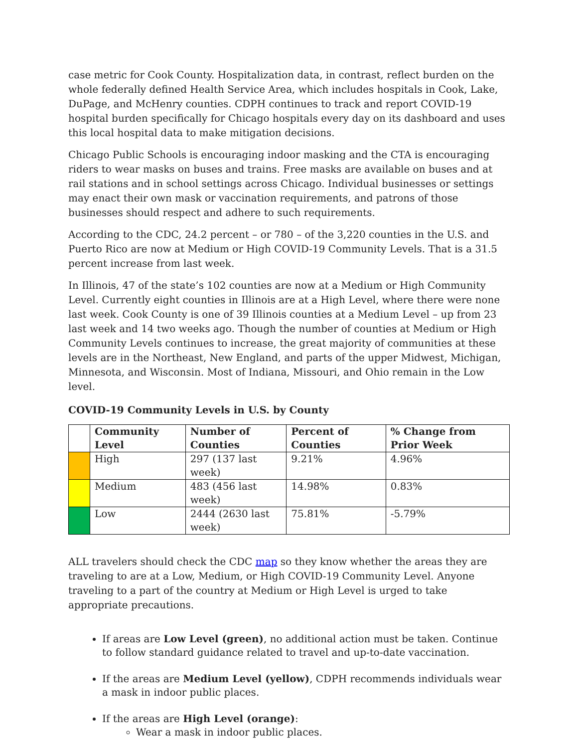case metric for Cook County. Hospitalization data, in contrast, reflect burden on the whole federally defined Health Service Area, which includes hospitals in Cook, Lake, DuPage, and McHenry counties. CDPH continues to track and report COVID-19 hospital burden specifically for Chicago hospitals every day on its dashboard and uses this local hospital data to make mitigation decisions.
Chicago Public Schools is encouraging indoor masking and the CTA is encouraging riders to wear masks on buses and trains. Free masks are available on buses and at rail stations and in school settings across Chicago. Individual businesses or settings may enact their own mask or vaccination requirements, and patrons of those businesses should respect and adhere to such requirements.
According to the CDC, 24.2 percent – or 780 – of the 3,220 counties in the U.S. and Puerto Rico are now at Medium or High COVID-19 Community Levels. That is a 31.5 percent increase from last week.
In Illinois, 47 of the state’s 102 counties are now at a Medium or High Community Level. Currently eight counties in Illinois are at a High Level, where there were none last week. Cook County is one of 39 Illinois counties at a Medium Level – up from 23 last week and 14 two weeks ago. Though the number of counties at Medium or High Community Levels continues to increase, the great majority of communities at these levels are in the Northeast, New England, and parts of the upper Midwest, Michigan, Minnesota, and Wisconsin. Most of Indiana, Missouri, and Ohio remain in the Low level.
COVID-19 Community Levels in U.S. by County
| | Community Level | Number of Counties | Percent of Counties | % Change from Prior Week |
| --- | --- | --- | --- | --- |
| | High | 297 (137 last week) | 9.21% | 4.96% |
| | Medium | 483 (456 last week) | 14.98% | 0.83% |
| | Low | 2444 (2630 last week) | 75.81% | -5.79% |
ALL travelers should check the CDC map so they know whether the areas they are traveling to are at a Low, Medium, or High COVID-19 Community Level. Anyone traveling to a part of the country at Medium or High Level is urged to take appropriate precautions.
If areas are Low Level (green), no additional action must be taken. Continue to follow standard guidance related to travel and up-to-date vaccination.
If the areas are Medium Level (yellow), CDPH recommends individuals wear a mask in indoor public places.
If the areas are High Level (orange):
Wear a mask in indoor public places.